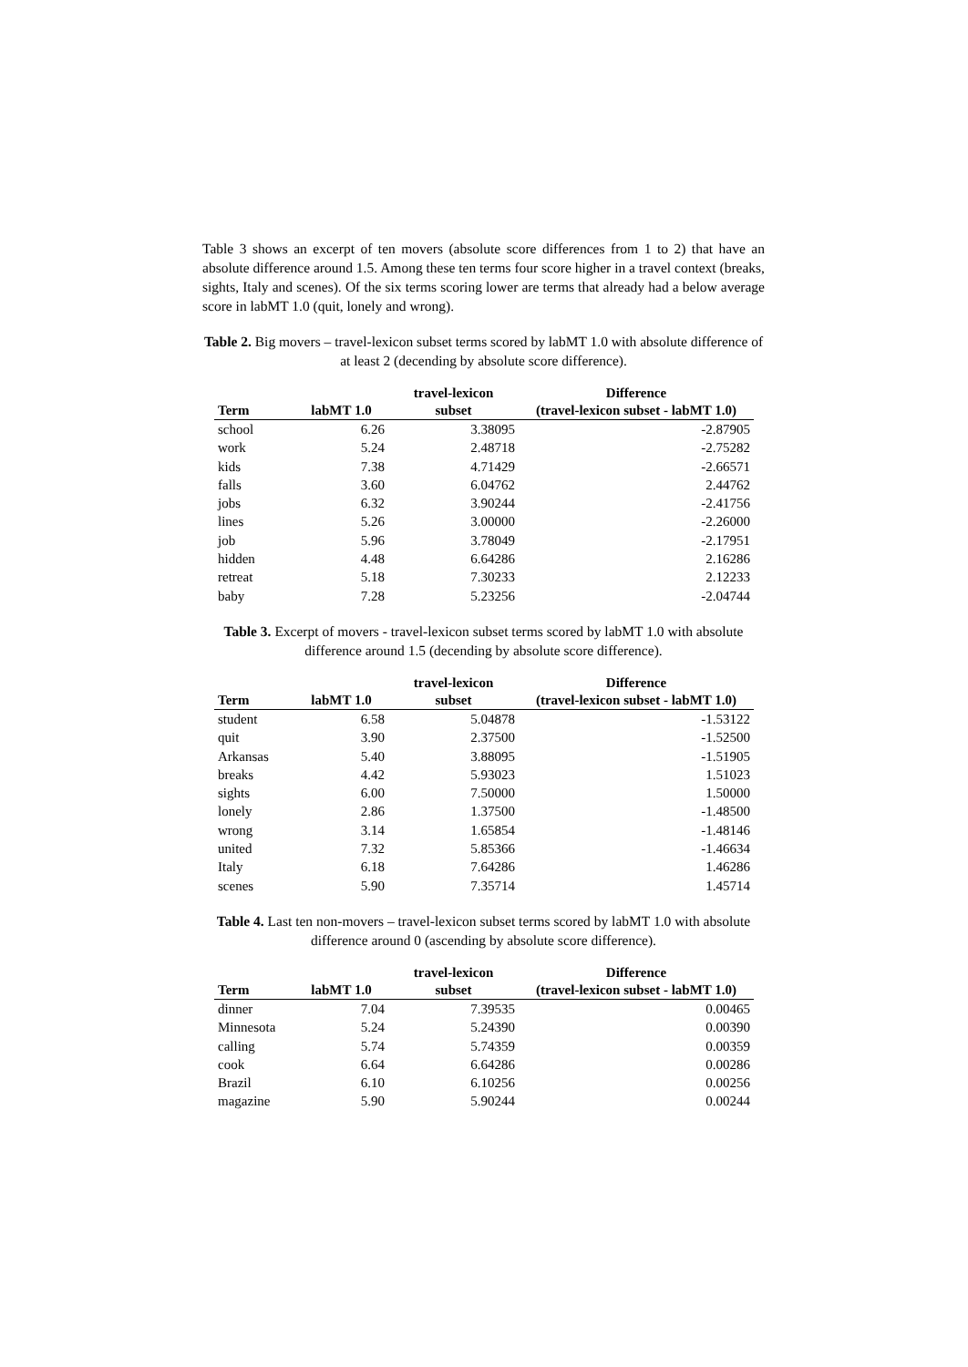Table 3 shows an excerpt of ten movers (absolute score differences from 1 to 2) that have an absolute difference around 1.5. Among these ten terms four score higher in a travel context (breaks, sights, Italy and scenes). Of the six terms scoring lower are terms that already had a below average score in labMT 1.0 (quit, lonely and wrong).
Table 2. Big movers – travel-lexicon subset terms scored by labMT 1.0 with absolute difference of at least 2 (decending by absolute score difference).
| Term | labMT 1.0 | travel-lexicon subset | Difference (travel-lexicon subset - labMT 1.0) |
| --- | --- | --- | --- |
| school | 6.26 | 3.38095 | -2.87905 |
| work | 5.24 | 2.48718 | -2.75282 |
| kids | 7.38 | 4.71429 | -2.66571 |
| falls | 3.60 | 6.04762 | 2.44762 |
| jobs | 6.32 | 3.90244 | -2.41756 |
| lines | 5.26 | 3.00000 | -2.26000 |
| job | 5.96 | 3.78049 | -2.17951 |
| hidden | 4.48 | 6.64286 | 2.16286 |
| retreat | 5.18 | 7.30233 | 2.12233 |
| baby | 7.28 | 5.23256 | -2.04744 |
Table 3. Excerpt of movers - travel-lexicon subset terms scored by labMT 1.0 with absolute difference around 1.5 (decending by absolute score difference).
| Term | labMT 1.0 | travel-lexicon subset | Difference (travel-lexicon subset - labMT 1.0) |
| --- | --- | --- | --- |
| student | 6.58 | 5.04878 | -1.53122 |
| quit | 3.90 | 2.37500 | -1.52500 |
| Arkansas | 5.40 | 3.88095 | -1.51905 |
| breaks | 4.42 | 5.93023 | 1.51023 |
| sights | 6.00 | 7.50000 | 1.50000 |
| lonely | 2.86 | 1.37500 | -1.48500 |
| wrong | 3.14 | 1.65854 | -1.48146 |
| united | 7.32 | 5.85366 | -1.46634 |
| Italy | 6.18 | 7.64286 | 1.46286 |
| scenes | 5.90 | 7.35714 | 1.45714 |
Table 4. Last ten non-movers – travel-lexicon subset terms scored by labMT 1.0 with absolute difference around 0 (ascending by absolute score difference).
| Term | labMT 1.0 | travel-lexicon subset | Difference (travel-lexicon subset - labMT 1.0) |
| --- | --- | --- | --- |
| dinner | 7.04 | 7.39535 | 0.00465 |
| Minnesota | 5.24 | 5.24390 | 0.00390 |
| calling | 5.74 | 5.74359 | 0.00359 |
| cook | 6.64 | 6.64286 | 0.00286 |
| Brazil | 6.10 | 6.10256 | 0.00256 |
| magazine | 5.90 | 5.90244 | 0.00244 |